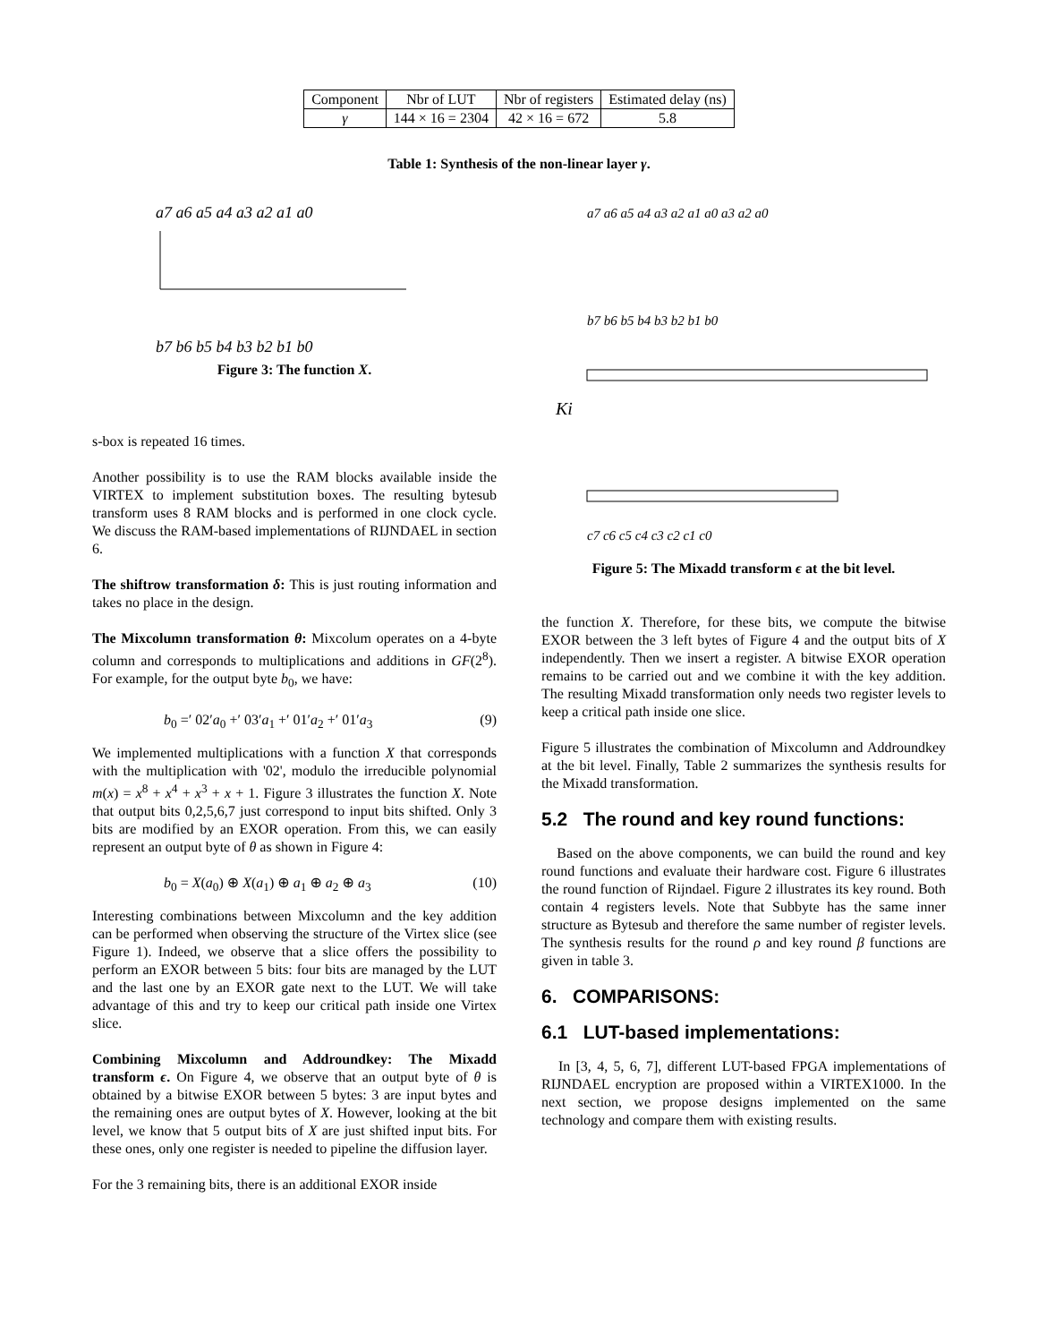| Component | Nbr of LUT | Nbr of registers | Estimated delay (ns) |
| --- | --- | --- | --- |
| γ | 144 × 16 = 2304 | 42 × 16 = 672 | 5.8 |
Table 1: Synthesis of the non-linear layer γ.
a7 a6 a5 a4 a3 a2 a1 a0
b7 b6 b5 b4 b3 b2 b1 b0
Figure 3: The function X.
s-box is repeated 16 times.
Another possibility is to use the RAM blocks available inside the VIRTEX to implement substitution boxes. The resulting bytesub transform uses 8 RAM blocks and is performed in one clock cycle. We discuss the RAM-based implementations of RIJNDAEL in section 6.
The shiftrow transformation δ: This is just routing information and takes no place in the design.
The Mixcolumn transformation θ: Mixcolum operates on a 4-byte column and corresponds to multiplications and additions in GF(2<sup>8</sup>). For example, for the output byte b<sub>0</sub>, we have:
b<sub>0</sub> =′ 02′a<sub>0</sub> +′ 03′a<sub>1</sub> +′ 01′a<sub>2</sub> +′ 01′a<sub>3</sub> (9)
We implemented multiplications with a function X that corresponds with the multiplication with '02', modulo the irreducible polynomial m(x) = x<sup>8</sup> + x<sup>4</sup> + x<sup>3</sup> + x + 1. Figure 3 illustrates the function X. Note that output bits 0,2,5,6,7 just correspond to input bits shifted. Only 3 bits are modified by an EXOR operation. From this, we can easily represent an output byte of θ as shown in Figure 4:
b<sub>0</sub> = X(a<sub>0</sub>) ⊕ X(a<sub>1</sub>) ⊕ a<sub>1</sub> ⊕ a<sub>2</sub> ⊕ a<sub>3</sub> (10)
Interesting combinations between Mixcolumn and the key addition can be performed when observing the structure of the Virtex slice (see Figure 1). Indeed, we observe that a slice offers the possibility to perform an EXOR between 5 bits: four bits are managed by the LUT and the last one by an EXOR gate next to the LUT. We will take advantage of this and try to keep our critical path inside one Virtex slice.
Combining Mixcolumn and Addroundkey: The Mixadd transform ϵ. On Figure 4, we observe that an output byte of θ is obtained by a bitwise EXOR between 5 bytes: 3 are input bytes and the remaining ones are output bytes of X. However, looking at the bit level, we know that 5 output bits of X are just shifted input bits. For these ones, only one register is needed to pipeline the diffusion layer.
For the 3 remaining bits, there is an additional EXOR inside
a7 a6 a5 a4 a3 a2 a1 a0 a3 a2 a0
b7 b6 b5 b4 b3 b2 b1 b0
Ki
c7 c6 c5 c4 c3 c2 c1 c0
Figure 5: The Mixadd transform ϵ at the bit level.
the function X. Therefore, for these bits, we compute the bitwise EXOR between the 3 left bytes of Figure 4 and the output bits of X independently. Then we insert a register. A bitwise EXOR operation remains to be carried out and we combine it with the key addition. The resulting Mixadd transformation only needs two register levels to keep a critical path inside one slice.
Figure 5 illustrates the combination of Mixcolumn and Addroundkey at the bit level. Finally, Table 2 summarizes the synthesis results for the Mixadd transformation.
5.2 The round and key round functions:
Based on the above components, we can build the round and key round functions and evaluate their hardware cost. Figure 6 illustrates the round function of Rijndael. Figure 2 illustrates its key round. Both contain 4 registers levels. Note that Subbyte has the same inner structure as Bytesub and therefore the same number of register levels. The synthesis results for the round ρ and key round β functions are given in table 3.
6. COMPARISONS:
6.1 LUT-based implementations:
In [3, 4, 5, 6, 7], different LUT-based FPGA implementations of RIJNDAEL encryption are proposed within a VIRTEX1000. In the next section, we propose designs implemented on the same technology and compare them with existing results.